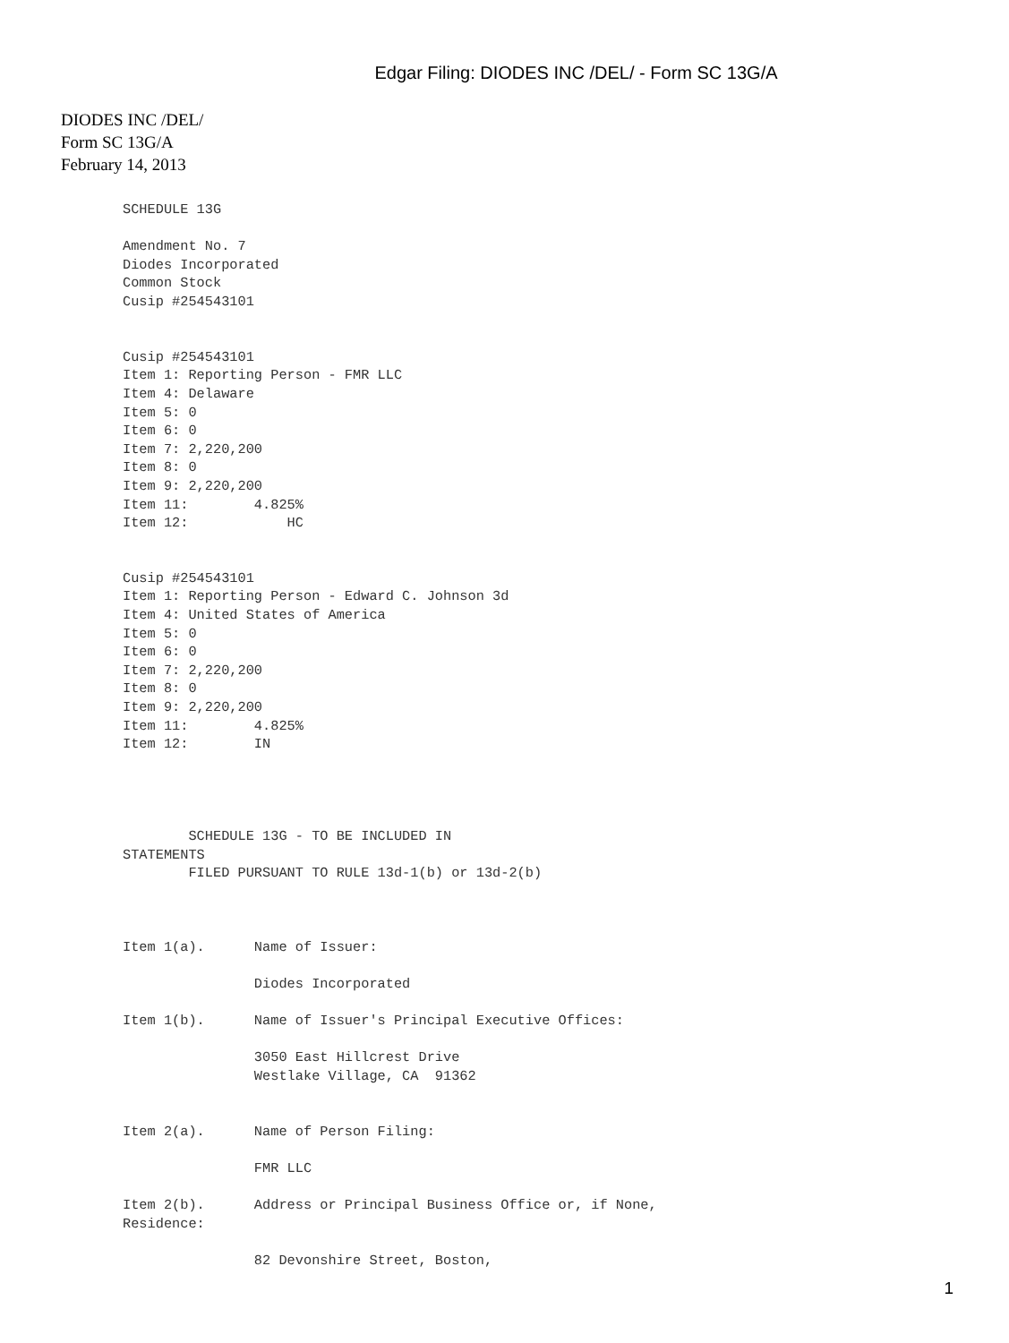Edgar Filing: DIODES INC /DEL/ - Form SC 13G/A
DIODES INC /DEL/
Form SC 13G/A
February 14, 2013
SCHEDULE 13G

Amendment No. 7
Diodes Incorporated
Common Stock
Cusip #254543101


Cusip #254543101
Item 1: Reporting Person - FMR LLC
Item 4: Delaware
Item 5: 0
Item 6: 0
Item 7: 2,220,200
Item 8: 0
Item 9: 2,220,200
Item 11:        4.825%
Item 12:            HC


Cusip #254543101
Item 1: Reporting Person - Edward C. Johnson 3d
Item 4: United States of America
Item 5: 0
Item 6: 0
Item 7: 2,220,200
Item 8: 0
Item 9: 2,220,200
Item 11:        4.825%
Item 12:        IN




        SCHEDULE 13G - TO BE INCLUDED IN
STATEMENTS
        FILED PURSUANT TO RULE 13d-1(b) or 13d-2(b)



Item 1(a).      Name of Issuer:

                Diodes Incorporated

Item 1(b).      Name of Issuer's Principal Executive Offices:

                3050 East Hillcrest Drive
                Westlake Village, CA  91362


Item 2(a).      Name of Person Filing:

                FMR LLC

Item 2(b).      Address or Principal Business Office or, if None,
Residence:

                82 Devonshire Street, Boston,
1